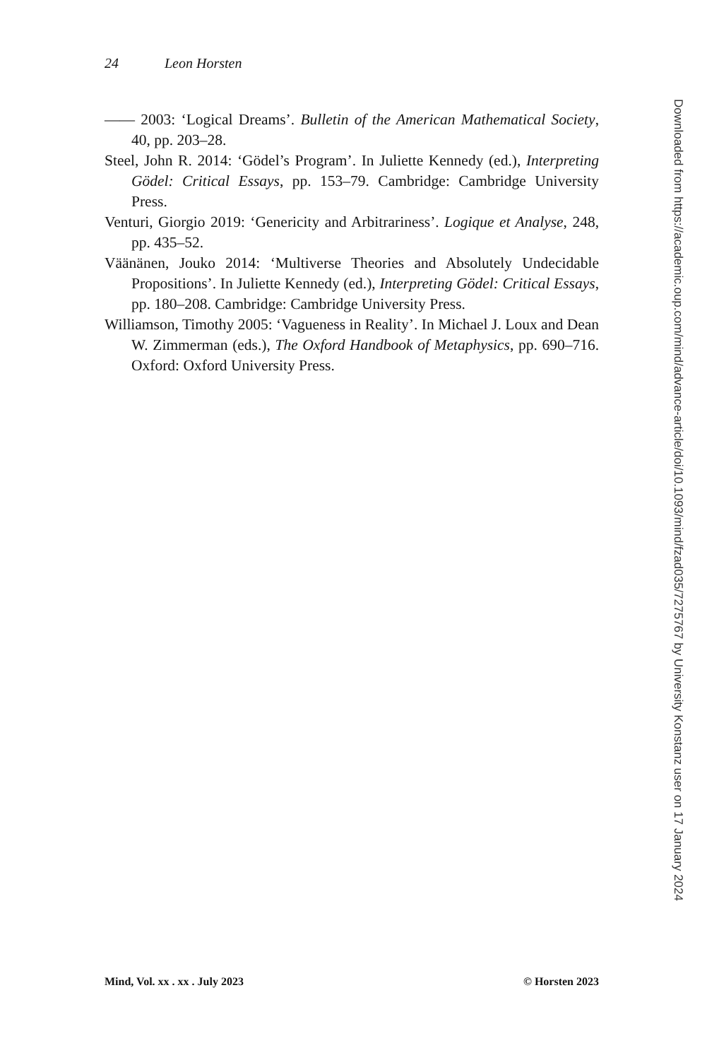24 Leon Horsten
—— 2003: ‘Logical Dreams’. Bulletin of the American Mathematical Society, 40, pp. 203–28.
Steel, John R. 2014: ‘Gödel’s Program’. In Juliette Kennedy (ed.), Interpreting Gödel: Critical Essays, pp. 153–79. Cambridge: Cambridge University Press.
Venturi, Giorgio 2019: ‘Genericity and Arbitrariness’. Logique et Analyse, 248, pp. 435–52.
Väänänen, Jouko 2014: ‘Multiverse Theories and Absolutely Undecidable Propositions’. In Juliette Kennedy (ed.), Interpreting Gödel: Critical Essays, pp. 180–208. Cambridge: Cambridge University Press.
Williamson, Timothy 2005: ‘Vagueness in Reality’. In Michael J. Loux and Dean W. Zimmerman (eds.), The Oxford Handbook of Metaphysics, pp. 690–716. Oxford: Oxford University Press.
Downloaded from https://academic.oup.com/mind/advance-article/doi/10.1093/mind/fzad035/7275767 by University Konstanz user on 17 January 2024
Mind, Vol. xx . xx . July 2023 © Horsten 2023